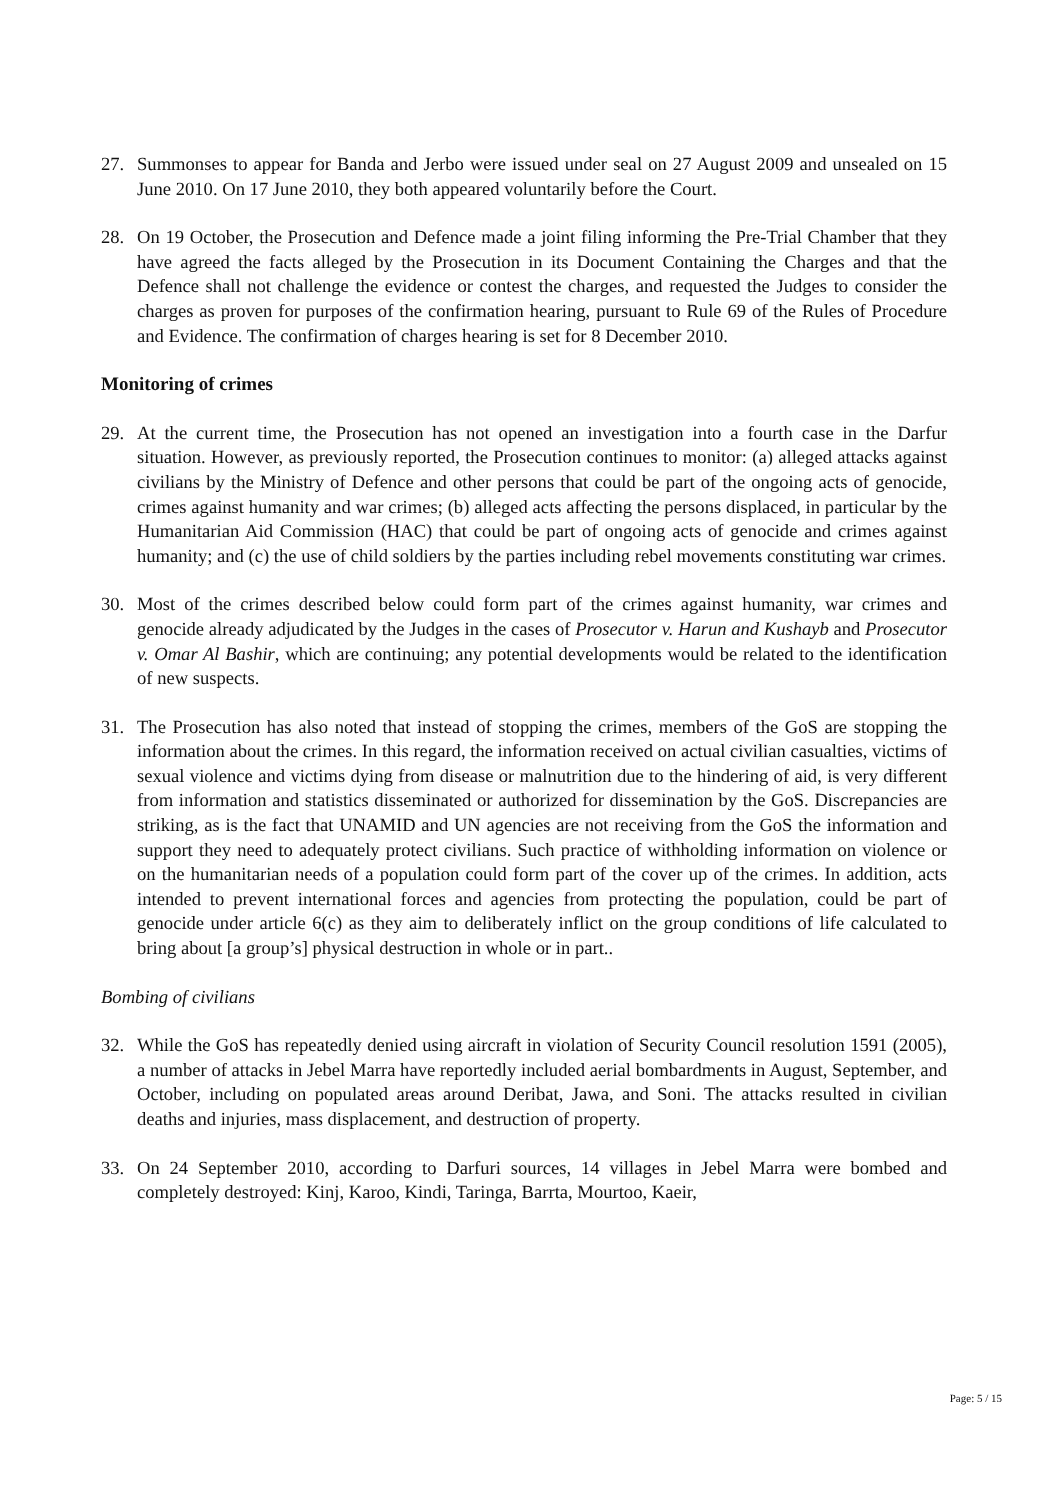27. Summonses to appear for Banda and Jerbo were issued under seal on 27 August 2009 and unsealed on 15 June 2010. On 17 June 2010, they both appeared voluntarily before the Court.
28. On 19 October, the Prosecution and Defence made a joint filing informing the Pre-Trial Chamber that they have agreed the facts alleged by the Prosecution in its Document Containing the Charges and that the Defence shall not challenge the evidence or contest the charges, and requested the Judges to consider the charges as proven for purposes of the confirmation hearing, pursuant to Rule 69 of the Rules of Procedure and Evidence. The confirmation of charges hearing is set for 8 December 2010.
Monitoring of crimes
29. At the current time, the Prosecution has not opened an investigation into a fourth case in the Darfur situation. However, as previously reported, the Prosecution continues to monitor: (a) alleged attacks against civilians by the Ministry of Defence and other persons that could be part of the ongoing acts of genocide, crimes against humanity and war crimes; (b) alleged acts affecting the persons displaced, in particular by the Humanitarian Aid Commission (HAC) that could be part of ongoing acts of genocide and crimes against humanity; and (c) the use of child soldiers by the parties including rebel movements constituting war crimes.
30. Most of the crimes described below could form part of the crimes against humanity, war crimes and genocide already adjudicated by the Judges in the cases of Prosecutor v. Harun and Kushayb and Prosecutor v. Omar Al Bashir, which are continuing; any potential developments would be related to the identification of new suspects.
31. The Prosecution has also noted that instead of stopping the crimes, members of the GoS are stopping the information about the crimes. In this regard, the information received on actual civilian casualties, victims of sexual violence and victims dying from disease or malnutrition due to the hindering of aid, is very different from information and statistics disseminated or authorized for dissemination by the GoS. Discrepancies are striking, as is the fact that UNAMID and UN agencies are not receiving from the GoS the information and support they need to adequately protect civilians. Such practice of withholding information on violence or on the humanitarian needs of a population could form part of the cover up of the crimes. In addition, acts intended to prevent international forces and agencies from protecting the population, could be part of genocide under article 6(c) as they aim to deliberately inflict on the group conditions of life calculated to bring about [a group’s] physical destruction in whole or in part..
Bombing of civilians
32. While the GoS has repeatedly denied using aircraft in violation of Security Council resolution 1591 (2005), a number of attacks in Jebel Marra have reportedly included aerial bombardments in August, September, and October, including on populated areas around Deribat, Jawa, and Soni. The attacks resulted in civilian deaths and injuries, mass displacement, and destruction of property.
33. On 24 September 2010, according to Darfuri sources, 14 villages in Jebel Marra were bombed and completely destroyed: Kinj, Karoo, Kindi, Taringa, Barrta, Mourtoo, Kaeir,
Page: 5 / 15